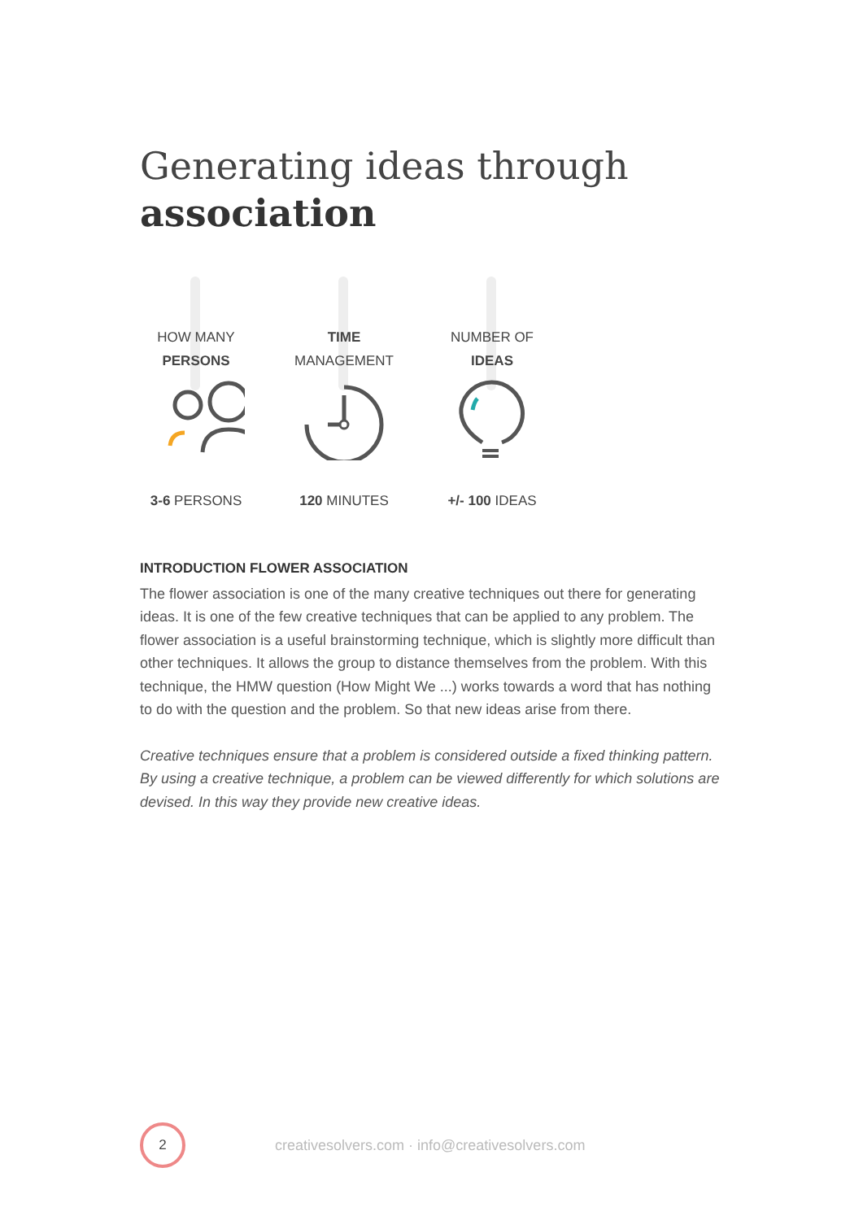Generating ideas through
association
HOW MANY
PERSONS
3-6 PERSONS
TIME
MANAGEMENT
120 MINUTES
NUMBER OF
IDEAS
+/- 100 IDEAS
INTRODUCTION FLOWER ASSOCIATION
The flower association is one of the many creative techniques out there for generating ideas. It is one of the few creative techniques that can be applied to any problem. The flower association is a useful brainstorming technique, which is slightly more difficult than other techniques. It allows the group to distance themselves from the problem. With this technique, the HMW question (How Might We ...) works towards a word that has nothing to do with the question and the problem. So that new ideas arise from there.
Creative techniques ensure that a problem is considered outside a fixed thinking pattern. By using a creative technique, a problem can be viewed differently for which solutions are devised. In this way they provide new creative ideas.
2
creativesolvers.com · info@creativesolvers.com